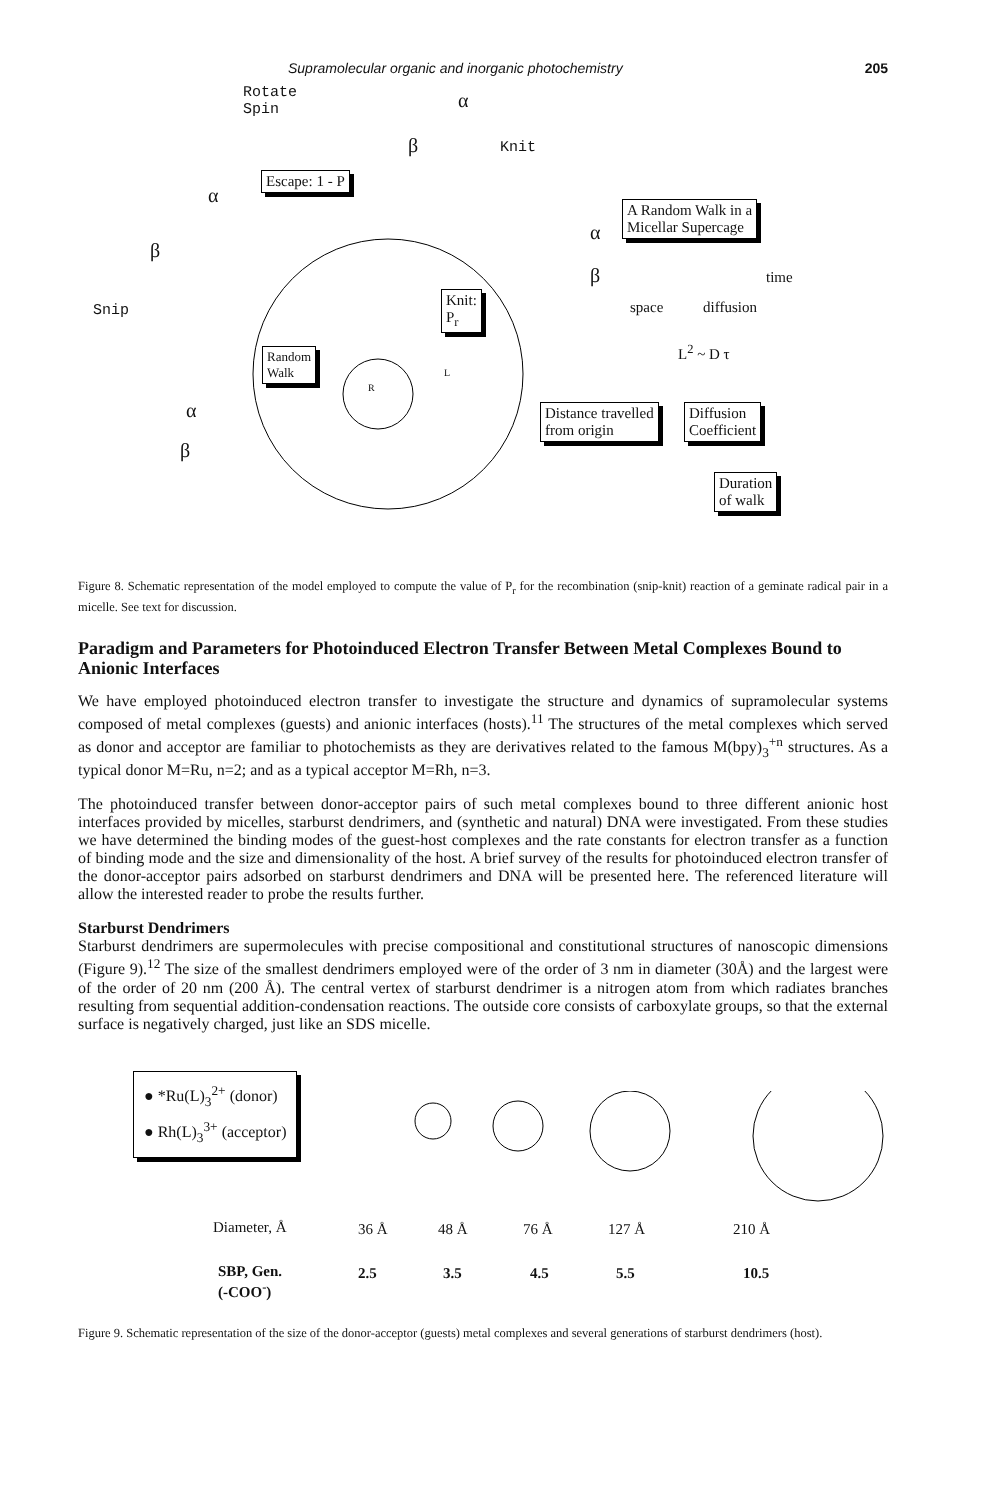Supramolecular organic and inorganic photochemistry 205
Rotate
Spin
α
β Knit
Escape: 1 - P
α
β
Snip
α
β
A Random Walk in a
Micellar Supercage
α
β time
space diffusion
L<sup>2</sup> ~ D τ
Knit:
P<sub>r</sub>
Random
Walk
R
L
Distance travelled
from origin
Diffusion
Coefficient
Duration
of walk
Figure 8. Schematic representation of the model employed to compute the value of P<sub>r</sub> for the recombination (snip-knit) reaction of a geminate radical pair in a micelle. See text for discussion.
Paradigm and Parameters for Photoinduced Electron Transfer Between Metal Complexes Bound to Anionic Interfaces
We have employed photoinduced electron transfer to investigate the structure and dynamics of supramolecular systems composed of metal complexes (guests) and anionic interfaces (hosts).<sup>11</sup> The structures of the metal complexes which served as donor and acceptor are familiar to photochemists as they are derivatives related to the famous M(bpy)<sub>3</sub><sup>+n</sup> structures. As a typical donor M=Ru, n=2; and as a typical acceptor M=Rh, n=3.
The photoinduced transfer between donor-acceptor pairs of such metal complexes bound to three different anionic host interfaces provided by micelles, starburst dendrimers, and (synthetic and natural) DNA were investigated. From these studies we have determined the binding modes of the guest-host complexes and the rate constants for electron transfer as a function of binding mode and the size and dimensionality of the host. A brief survey of the results for photoinduced electron transfer of the donor-acceptor pairs adsorbed on starburst dendrimers and DNA will be presented here. The referenced literature will allow the interested reader to probe the results further.
Starburst Dendrimers
Starburst dendrimers are supermolecules with precise compositional and constitutional structures of nanoscopic dimensions (Figure 9).<sup>12</sup> The size of the smallest dendrimers employed were of the order of 3 nm in diameter (30Å) and the largest were of the order of 20 nm (200 Å). The central vertex of starburst dendrimer is a nitrogen atom from which radiates branches resulting from sequential addition-condensation reactions. The outside core consists of carboxylate groups, so that the external surface is negatively charged, just like an SDS micelle.
● *Ru(L)<sub>3</sub><sup>2+</sup> (donor)
● Rh(L)<sub>3</sub><sup>3+</sup> (acceptor)
Diameter, Å 36 Å 48 Å 76 Å 127 Å 210 Å
SBP, Gen.
(-COO<sup>-</sup>)
2.5 3.5 4.5 5.5 10.5
Figure 9. Schematic representation of the size of the donor-acceptor (guests) metal complexes and several generations of starburst dendrimers (host).